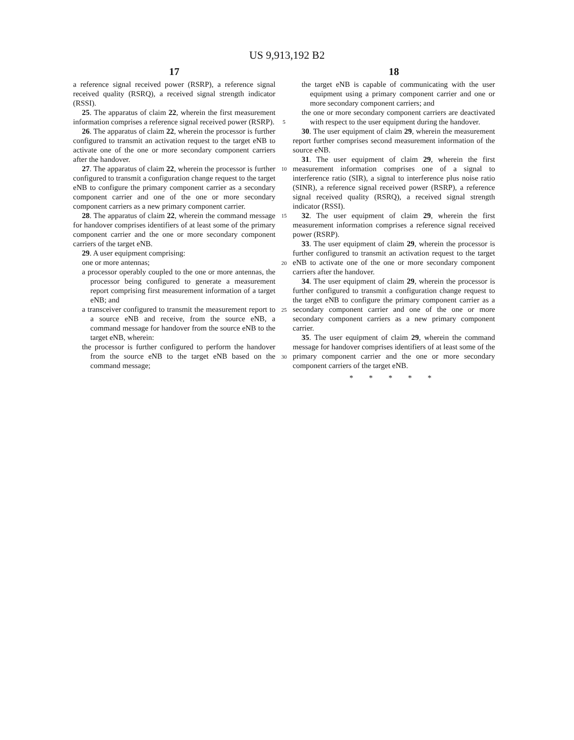US 9,913,192 B2
17
a reference signal received power (RSRP), a reference signal received quality (RSRQ), a received signal strength indicator (RSSI).
25. The apparatus of claim 22, wherein the first measurement information comprises a reference signal received power (RSRP).
26. The apparatus of claim 22, wherein the processor is further configured to transmit an activation request to the target eNB to activate one of the one or more secondary component carriers after the handover.
27. The apparatus of claim 22, wherein the processor is further configured to transmit a configuration change request to the target eNB to configure the primary component carrier as a secondary component carrier and one of the one or more secondary component carriers as a new primary component carrier.
28. The apparatus of claim 22, wherein the command message for handover comprises identifiers of at least some of the primary component carrier and the one or more secondary component carriers of the target eNB.
29. A user equipment comprising:
one or more antennas;
a processor operably coupled to the one or more antennas, the processor being configured to generate a measurement report comprising first measurement information of a target eNB; and
a transceiver configured to transmit the measurement report to a source eNB and receive, from the source eNB, a command message for handover from the source eNB to the target eNB, wherein:
the processor is further configured to perform the handover from the source eNB to the target eNB based on the command message;
5
10
15
20
25
30
18
the target eNB is capable of communicating with the user equipment using a primary component carrier and one or more secondary component carriers; and
the one or more secondary component carriers are deactivated with respect to the user equipment during the handover.
30. The user equipment of claim 29, wherein the measurement report further comprises second measurement information of the source eNB.
31. The user equipment of claim 29, wherein the first measurement information comprises one of a signal to interference ratio (SIR), a signal to interference plus noise ratio (SINR), a reference signal received power (RSRP), a reference signal received quality (RSRQ), a received signal strength indicator (RSSI).
32. The user equipment of claim 29, wherein the first measurement information comprises a reference signal received power (RSRP).
33. The user equipment of claim 29, wherein the processor is further configured to transmit an activation request to the target eNB to activate one of the one or more secondary component carriers after the handover.
34. The user equipment of claim 29, wherein the processor is further configured to transmit a configuration change request to the target eNB to configure the primary component carrier as a secondary component carrier and one of the one or more secondary component carriers as a new primary component carrier.
35. The user equipment of claim 29, wherein the command message for handover comprises identifiers of at least some of the primary component carrier and the one or more secondary component carriers of the target eNB.
* * * * *